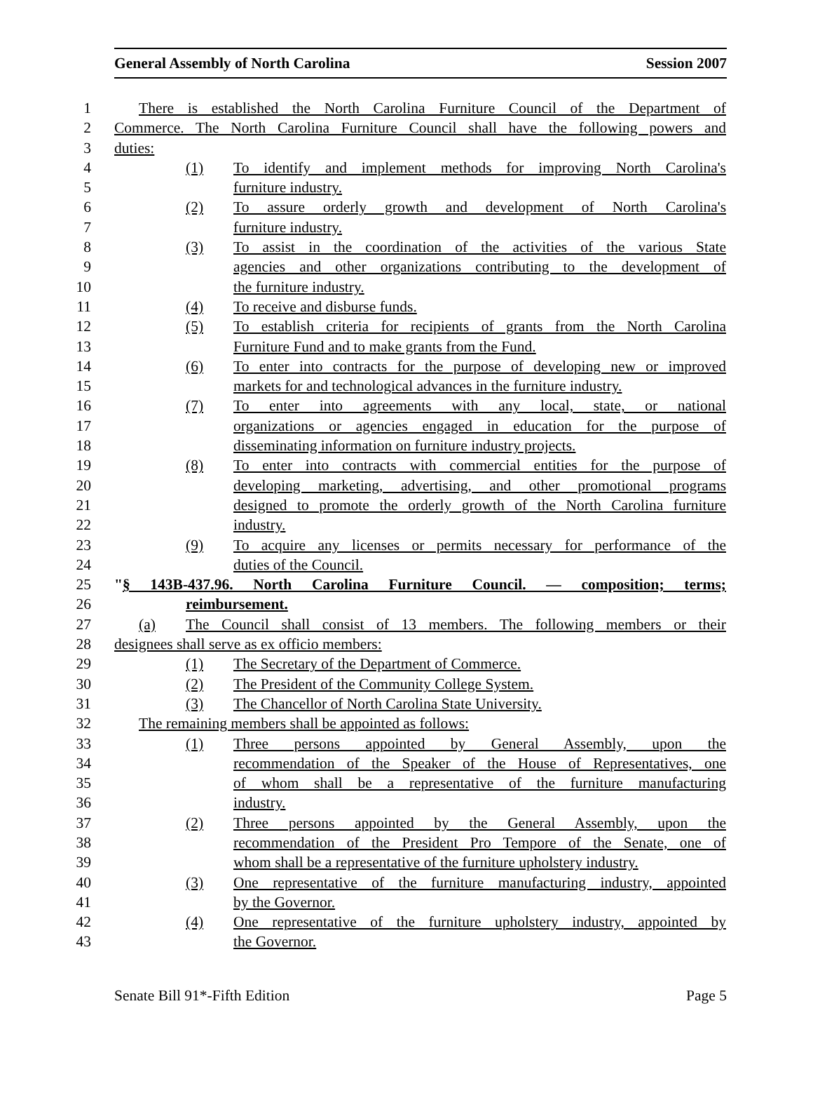General Assembly of North Carolina Session 2007
1 There is established the North Carolina Furniture Council of the Department of
2 Commerce. The North Carolina Furniture Council shall have the following powers and
3 duties:
4 (1) To identify and implement methods for improving North Carolina's
5 furniture industry.
6 (2) To assure orderly growth and development of North Carolina's
7 furniture industry.
8 (3) To assist in the coordination of the activities of the various State
9 agencies and other organizations contributing to the development of
10 the furniture industry.
11 (4) To receive and disburse funds.
12 (5) To establish criteria for recipients of grants from the North Carolina
13 Furniture Fund and to make grants from the Fund.
14 (6) To enter into contracts for the purpose of developing new or improved
15 markets for and technological advances in the furniture industry.
16 (7) To enter into agreements with any local, state, or national
17 organizations or agencies engaged in education for the purpose of
18 disseminating information on furniture industry projects.
19 (8) To enter into contracts with commercial entities for the purpose of
20 developing marketing, advertising, and other promotional programs
21 designed to promote the orderly growth of the North Carolina furniture
22 industry.
23 (9) To acquire any licenses or permits necessary for performance of the
24 duties of the Council.
25 "§ 143B-437.96. North Carolina Furniture Council. — composition; terms;
26 reimbursement.
27 (a) The Council shall consist of 13 members. The following members or their
28 designees shall serve as ex officio members:
29 (1) The Secretary of the Department of Commerce.
30 (2) The President of the Community College System.
31 (3) The Chancellor of North Carolina State University.
32 The remaining members shall be appointed as follows:
33 (1) Three persons appointed by General Assembly, upon the
34 recommendation of the Speaker of the House of Representatives, one
35 of whom shall be a representative of the furniture manufacturing
36 industry.
37 (2) Three persons appointed by the General Assembly, upon the
38 recommendation of the President Pro Tempore of the Senate, one of
39 whom shall be a representative of the furniture upholstery industry.
40 (3) One representative of the furniture manufacturing industry, appointed
41 by the Governor.
42 (4) One representative of the furniture upholstery industry, appointed by
43 the Governor.
Senate Bill 91*-Fifth Edition Page 5